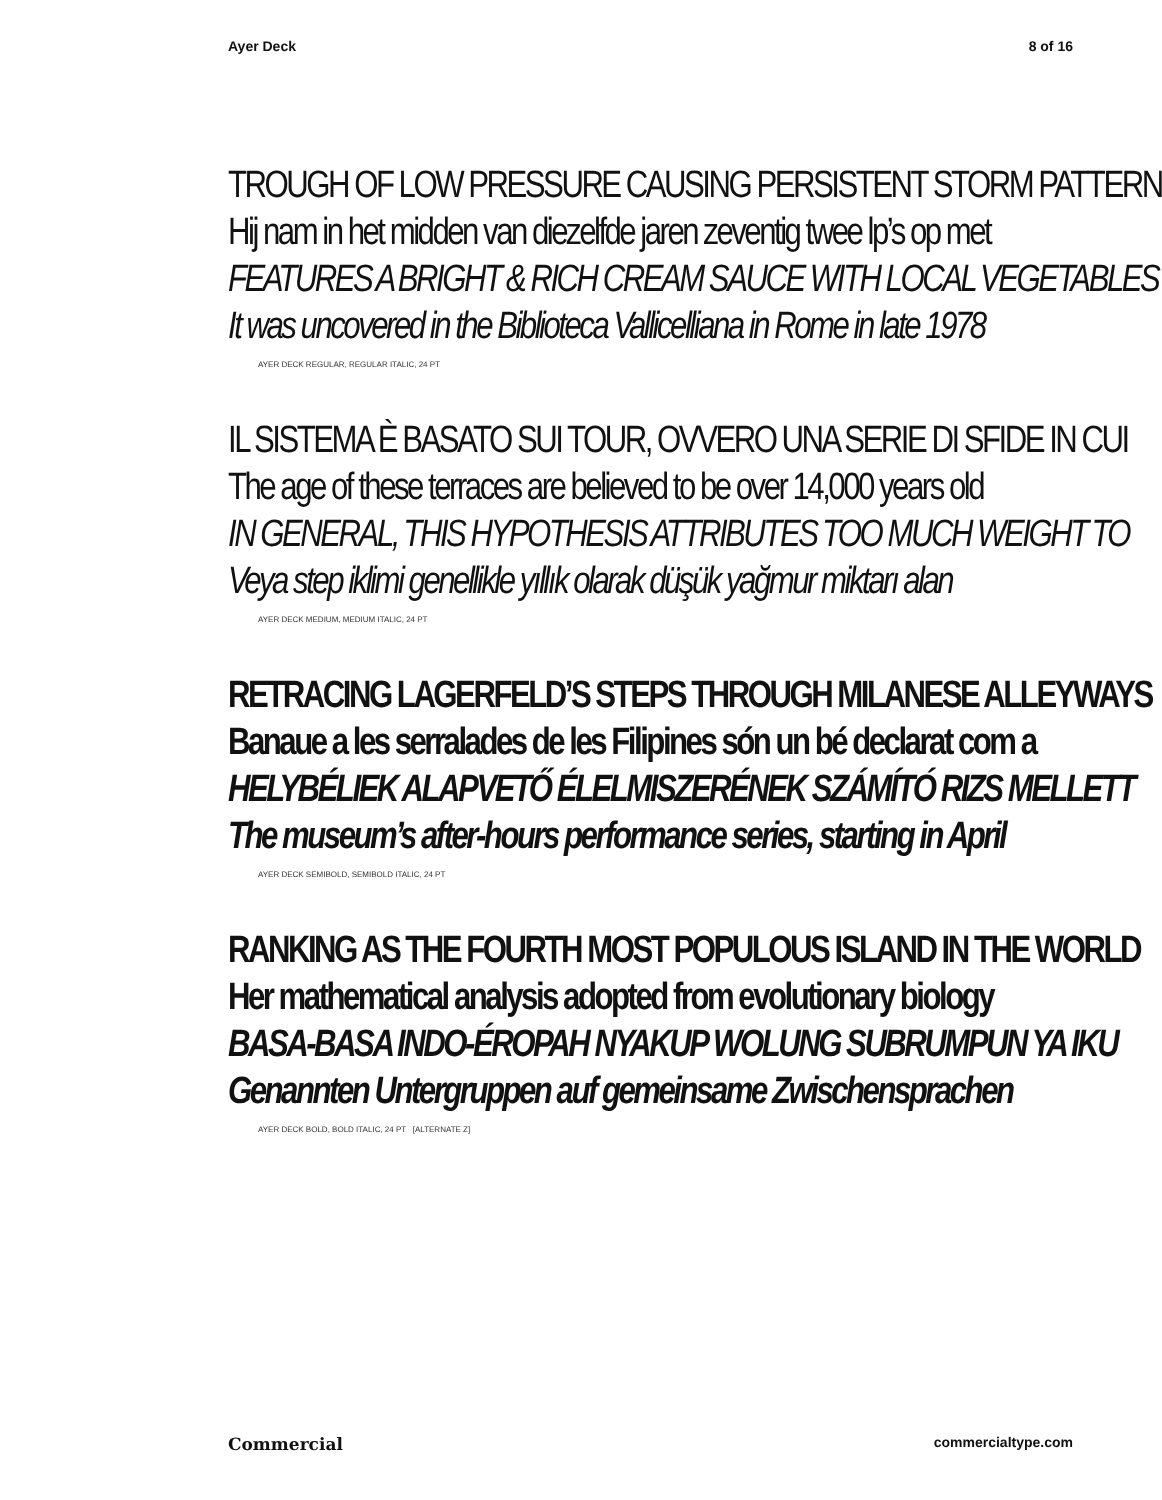Ayer Deck 8 of 16
TROUGH OF LOW PRESSURE CAUSING PERSISTENT STORM PATTERN
Hij nam in het midden van diezelfde jaren zeventig twee lp’s op met
FEATURES A BRIGHT & RICH CREAM SAUCE WITH LOCAL VEGETABLES
It was uncovered in the Biblioteca Vallicelliana in Rome in late 1978
AYER DECK REGULAR, REGULAR ITALIC, 24 PT
IL SISTEMA È BASATO SUI TOUR, OVVERO UNA SERIE DI SFIDE IN CUI
The age of these terraces are believed to be over 14,000 years old
IN GENERAL, THIS HYPOTHESIS ATTRIBUTES TOO MUCH WEIGHT TO
Veya step iklimi genellikle yıllık olarak düşük yağmur miktarı alan
AYER DECK MEDIUM, MEDIUM ITALIC, 24 PT
RETRACING LAGERFELD’S STEPS THROUGH MILANESE ALLEYWAYS
Banaue a les serralades de les Filipines són un bé declarat com a
HELYBÉLIEK ALAPVETŐ ÉLELMISZERÉNEK SZÁMÍTÓ RIZS MELLETT
The museum’s after-hours performance series, starting in April
AYER DECK SEMIBOLD, SEMIBOLD ITALIC, 24 PT
RANKING AS THE FOURTH MOST POPULOUS ISLAND IN THE WORLD
Her mathematical analysis adopted from evolutionary biology
BASA-BASA INDO-ÉROPAH NYAKUP WOLUNG SUBRUMPUN YA IKU
Genannten Untergruppen auf gemeinsame Zwischensprachen
AYER DECK BOLD, BOLD ITALIC, 24 PT [ALTERNATE Z]
Commercial commercialtype.com